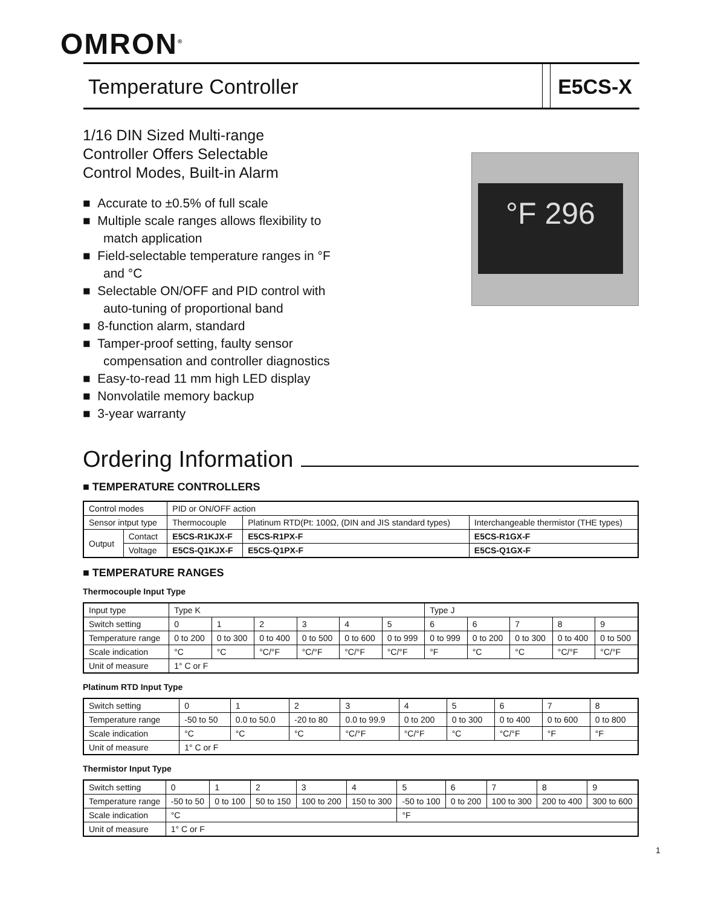OMRON<sup>®</sup>
Temperature Controller E5CS-X
°F 296
1/16 DIN Sized Multi-range
Controller Offers Selectable
Control Modes, Built-in Alarm
■ Accurate to ±0.5% of full scale
■ Multiple scale ranges allows flexibility to match application
■ Field-selectable temperature ranges in °F and °C
■ Selectable ON/OFF and PID control with auto-tuning of proportional band
■ 8-function alarm, standard
■ Tamper-proof setting, faulty sensor compensation and controller diagnostics
■ Easy-to-read 11 mm high LED display
■ Nonvolatile memory backup
■ 3-year warranty
Ordering Information
■ TEMPERATURE CONTROLLERS
| Control modes | | PID or ON/OFF action | | |
| Sensor intput type | | Thermocouple | Platinum RTD(Pt: 100Ω, (DIN and JIS standard types) | Interchangeable thermistor (THE types) |
| Output | Contact | E5CS-R1KJX-F | E5CS-R1PX-F | E5CS-R1GX-F |
| | Voltage | E5CS-Q1KJX-F | E5CS-Q1PX-F | E5CS-Q1GX-F |
■ TEMPERATURE RANGES
Thermocouple Input Type
| Input type | Type K | | | | | | Type J | | | | |
| Switch setting | 0 | 1 | 2 | 3 | 4 | 5 | 6 | 6 | 7 | 8 | 9 |
| Temperature range | 0 to 200 | 0 to 300 | 0 to 400 | 0 to 500 | 0 to 600 | 0 to 999 | 0 to 999 | 0 to 200 | 0 to 300 | 0 to 400 | 0 to 500 |
| Scale indication | °C | °C | °C/°F | °C/°F | °C/°F | °C/°F | °F | °C | °C | °C/°F | °C/°F |
| Unit of measure | 1° C or F | | | | | | | | | | |
Platinum RTD Input Type
| Switch setting | 0 | 1 | 2 | 3 | 4 | 5 | 6 | 7 | 8 |
| Temperature range | -50 to 50 | 0.0 to 50.0 | -20 to 80 | 0.0 to 99.9 | 0 to 200 | 0 to 300 | 0 to 400 | 0 to 600 | 0 to 800 |
| Scale indication | °C | °C | °C | °C/°F | °C/°F | °C | °C/°F | °F | °F |
| Unit of measure | 1° C or F | | | | | | | | |
Thermistor Input Type
| Switch setting | 0 | 1 | 2 | 3 | 4 | 5 | 6 | 7 | 8 | 9 |
| Temperature range | -50 to 50 | 0 to 100 | 50 to 150 | 100 to 200 | 150 to 300 | -50 to 100 | 0 to 200 | 100 to 300 | 200 to 400 | 300 to 600 |
| Scale indication | °C | | | | | °F | | | | |
| Unit of measure | 1° C or F | | | | | | | | | |
1